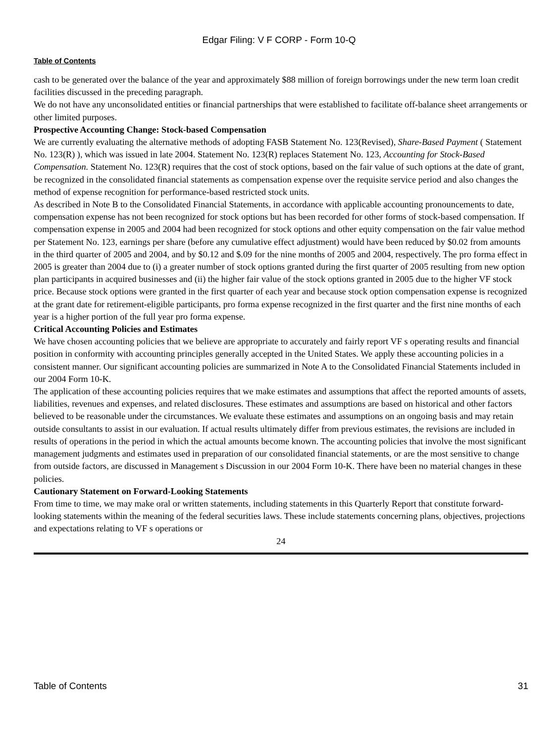Edgar Filing: V F CORP - Form 10-Q
Table of Contents
cash to be generated over the balance of the year and approximately $88 million of foreign borrowings under the new term loan credit facilities discussed in the preceding paragraph.
We do not have any unconsolidated entities or financial partnerships that were established to facilitate off-balance sheet arrangements or other limited purposes.
Prospective Accounting Change: Stock-based Compensation
We are currently evaluating the alternative methods of adopting FASB Statement No. 123(Revised), Share-Based Payment ( Statement No. 123(R) ), which was issued in late 2004. Statement No. 123(R) replaces Statement No. 123, Accounting for Stock-Based Compensation. Statement No. 123(R) requires that the cost of stock options, based on the fair value of such options at the date of grant, be recognized in the consolidated financial statements as compensation expense over the requisite service period and also changes the method of expense recognition for performance-based restricted stock units.
As described in Note B to the Consolidated Financial Statements, in accordance with applicable accounting pronouncements to date, compensation expense has not been recognized for stock options but has been recorded for other forms of stock-based compensation. If compensation expense in 2005 and 2004 had been recognized for stock options and other equity compensation on the fair value method per Statement No. 123, earnings per share (before any cumulative effect adjustment) would have been reduced by $0.02 from amounts in the third quarter of 2005 and 2004, and by $0.12 and $.09 for the nine months of 2005 and 2004, respectively. The pro forma effect in 2005 is greater than 2004 due to (i) a greater number of stock options granted during the first quarter of 2005 resulting from new option plan participants in acquired businesses and (ii) the higher fair value of the stock options granted in 2005 due to the higher VF stock price. Because stock options were granted in the first quarter of each year and because stock option compensation expense is recognized at the grant date for retirement-eligible participants, pro forma expense recognized in the first quarter and the first nine months of each year is a higher portion of the full year pro forma expense.
Critical Accounting Policies and Estimates
We have chosen accounting policies that we believe are appropriate to accurately and fairly report VF s operating results and financial position in conformity with accounting principles generally accepted in the United States. We apply these accounting policies in a consistent manner. Our significant accounting policies are summarized in Note A to the Consolidated Financial Statements included in our 2004 Form 10-K.
The application of these accounting policies requires that we make estimates and assumptions that affect the reported amounts of assets, liabilities, revenues and expenses, and related disclosures. These estimates and assumptions are based on historical and other factors believed to be reasonable under the circumstances. We evaluate these estimates and assumptions on an ongoing basis and may retain outside consultants to assist in our evaluation. If actual results ultimately differ from previous estimates, the revisions are included in results of operations in the period in which the actual amounts become known. The accounting policies that involve the most significant management judgments and estimates used in preparation of our consolidated financial statements, or are the most sensitive to change from outside factors, are discussed in Management s Discussion in our 2004 Form 10-K. There have been no material changes in these policies.
Cautionary Statement on Forward-Looking Statements
From time to time, we may make oral or written statements, including statements in this Quarterly Report that constitute forward-looking statements within the meaning of the federal securities laws. These include statements concerning plans, objectives, projections and expectations relating to VF s operations or
24
Table of Contents 31